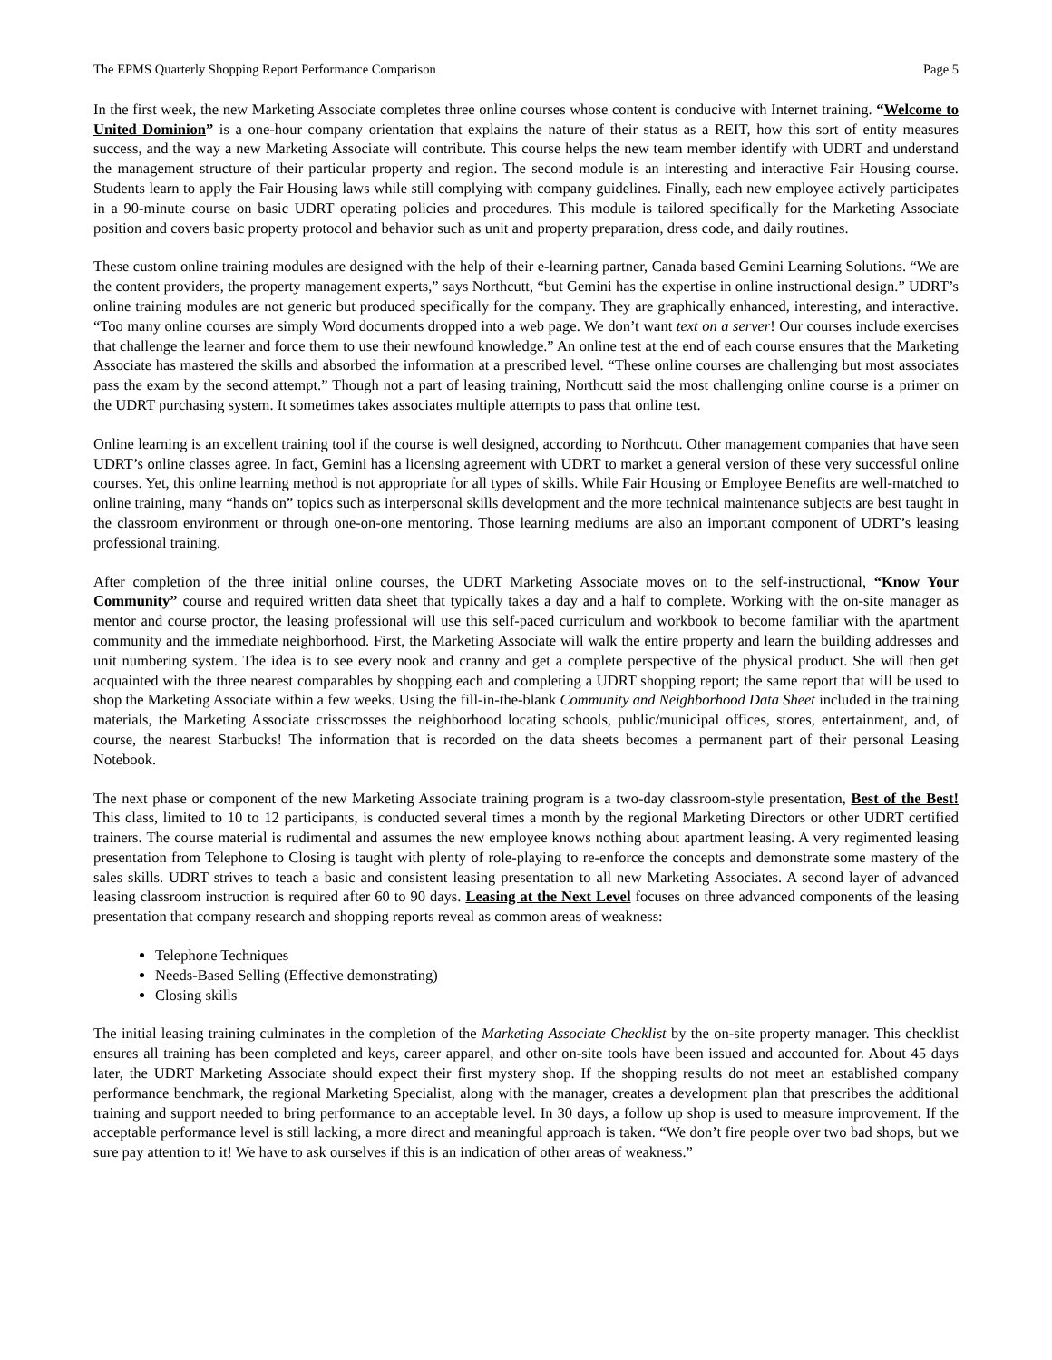The EPMS Quarterly Shopping Report Performance Comparison Page 5
In the first week, the new Marketing Associate completes three online courses whose content is conducive with Internet training. “Welcome to United Dominion” is a one-hour company orientation that explains the nature of their status as a REIT, how this sort of entity measures success, and the way a new Marketing Associate will contribute. This course helps the new team member identify with UDRT and understand the management structure of their particular property and region. The second module is an interesting and interactive Fair Housing course. Students learn to apply the Fair Housing laws while still complying with company guidelines. Finally, each new employee actively participates in a 90-minute course on basic UDRT operating policies and procedures. This module is tailored specifically for the Marketing Associate position and covers basic property protocol and behavior such as unit and property preparation, dress code, and daily routines.
These custom online training modules are designed with the help of their e-learning partner, Canada based Gemini Learning Solutions. “We are the content providers, the property management experts,” says Northcutt, “but Gemini has the expertise in online instructional design.” UDRT’s online training modules are not generic but produced specifically for the company. They are graphically enhanced, interesting, and interactive. “Too many online courses are simply Word documents dropped into a web page. We don’t want text on a server! Our courses include exercises that challenge the learner and force them to use their newfound knowledge.” An online test at the end of each course ensures that the Marketing Associate has mastered the skills and absorbed the information at a prescribed level. “These online courses are challenging but most associates pass the exam by the second attempt.” Though not a part of leasing training, Northcutt said the most challenging online course is a primer on the UDRT purchasing system. It sometimes takes associates multiple attempts to pass that online test.
Online learning is an excellent training tool if the course is well designed, according to Northcutt. Other management companies that have seen UDRT’s online classes agree. In fact, Gemini has a licensing agreement with UDRT to market a general version of these very successful online courses. Yet, this online learning method is not appropriate for all types of skills. While Fair Housing or Employee Benefits are well-matched to online training, many “hands on” topics such as interpersonal skills development and the more technical maintenance subjects are best taught in the classroom environment or through one-on-one mentoring. Those learning mediums are also an important component of UDRT’s leasing professional training.
After completion of the three initial online courses, the UDRT Marketing Associate moves on to the self-instructional, “Know Your Community” course and required written data sheet that typically takes a day and a half to complete. Working with the on-site manager as mentor and course proctor, the leasing professional will use this self-paced curriculum and workbook to become familiar with the apartment community and the immediate neighborhood. First, the Marketing Associate will walk the entire property and learn the building addresses and unit numbering system. The idea is to see every nook and cranny and get a complete perspective of the physical product. She will then get acquainted with the three nearest comparables by shopping each and completing a UDRT shopping report; the same report that will be used to shop the Marketing Associate within a few weeks. Using the fill-in-the-blank Community and Neighborhood Data Sheet included in the training materials, the Marketing Associate crisscrosses the neighborhood locating schools, public/municipal offices, stores, entertainment, and, of course, the nearest Starbucks! The information that is recorded on the data sheets becomes a permanent part of their personal Leasing Notebook.
The next phase or component of the new Marketing Associate training program is a two-day classroom-style presentation, Best of the Best! This class, limited to 10 to 12 participants, is conducted several times a month by the regional Marketing Directors or other UDRT certified trainers. The course material is rudimental and assumes the new employee knows nothing about apartment leasing. A very regimented leasing presentation from Telephone to Closing is taught with plenty of role-playing to re-enforce the concepts and demonstrate some mastery of the sales skills. UDRT strives to teach a basic and consistent leasing presentation to all new Marketing Associates. A second layer of advanced leasing classroom instruction is required after 60 to 90 days. Leasing at the Next Level focuses on three advanced components of the leasing presentation that company research and shopping reports reveal as common areas of weakness:
Telephone Techniques
Needs-Based Selling (Effective demonstrating)
Closing skills
The initial leasing training culminates in the completion of the Marketing Associate Checklist by the on-site property manager. This checklist ensures all training has been completed and keys, career apparel, and other on-site tools have been issued and accounted for. About 45 days later, the UDRT Marketing Associate should expect their first mystery shop. If the shopping results do not meet an established company performance benchmark, the regional Marketing Specialist, along with the manager, creates a development plan that prescribes the additional training and support needed to bring performance to an acceptable level. In 30 days, a follow up shop is used to measure improvement. If the acceptable performance level is still lacking, a more direct and meaningful approach is taken. “We don’t fire people over two bad shops, but we sure pay attention to it! We have to ask ourselves if this is an indication of other areas of weakness.”